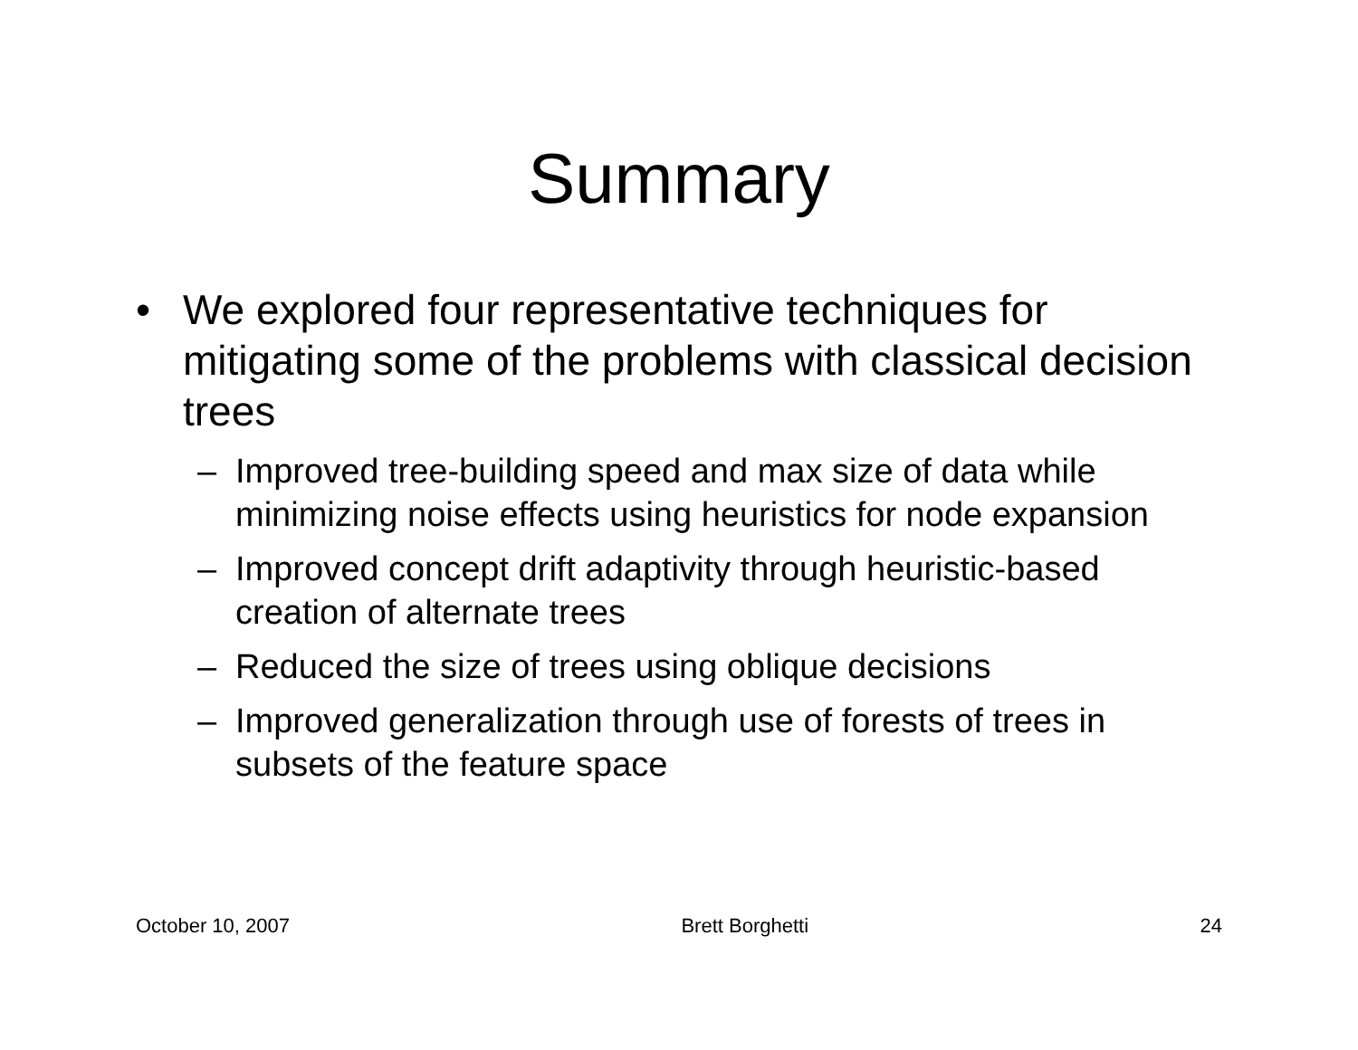Summary
• We explored four representative techniques for mitigating some of the problems with classical decision trees
– Improved tree-building speed and max size of data while minimizing noise effects using heuristics for node expansion
– Improved concept drift adaptivity through heuristic-based creation of alternate trees
– Reduced the size of trees using oblique decisions
– Improved generalization through use of forests of trees in subsets of the feature space
October 10, 2007 Brett Borghetti 24